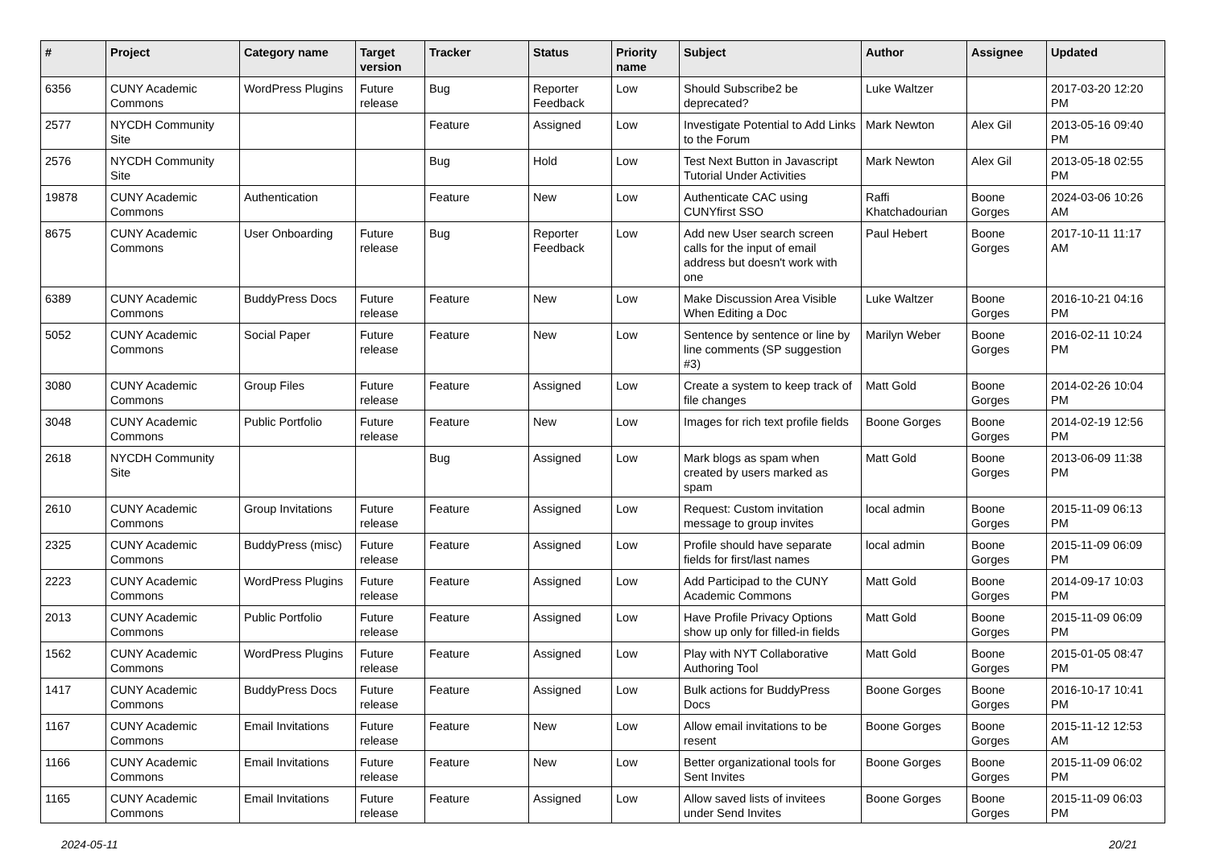| # | Project | Category name | Target version | Tracker | Status | Priority name | Subject | Author | Assignee | Updated |
| --- | --- | --- | --- | --- | --- | --- | --- | --- | --- | --- |
| 6356 | CUNY Academic Commons | WordPress Plugins | Future release | Bug | Reporter Feedback | Low | Should Subscribe2 be deprecated? | Luke Waltzer | | 2017-03-20 12:20 PM |
| 2577 | NYCDH Community Site | | | Feature | Assigned | Low | Investigate Potential to Add Links to the Forum | Mark Newton | Alex Gil | 2013-05-16 09:40 PM |
| 2576 | NYCDH Community Site | | | Bug | Hold | Low | Test Next Button in Javascript Tutorial Under Activities | Mark Newton | Alex Gil | 2013-05-18 02:55 PM |
| 19878 | CUNY Academic Commons | Authentication | | Feature | New | Low | Authenticate CAC using CUNYfirst SSO | Raffi Khatchadourian | Boone Gorges | 2024-03-06 10:26 AM |
| 8675 | CUNY Academic Commons | User Onboarding | Future release | Bug | Reporter Feedback | Low | Add new User search screen calls for the input of email address but doesn't work with one | Paul Hebert | Boone Gorges | 2017-10-11 11:17 AM |
| 6389 | CUNY Academic Commons | BuddyPress Docs | Future release | Feature | New | Low | Make Discussion Area Visible When Editing a Doc | Luke Waltzer | Boone Gorges | 2016-10-21 04:16 PM |
| 5052 | CUNY Academic Commons | Social Paper | Future release | Feature | New | Low | Sentence by sentence or line by line comments (SP suggestion #3) | Marilyn Weber | Boone Gorges | 2016-02-11 10:24 PM |
| 3080 | CUNY Academic Commons | Group Files | Future release | Feature | Assigned | Low | Create a system to keep track of file changes | Matt Gold | Boone Gorges | 2014-02-26 10:04 PM |
| 3048 | CUNY Academic Commons | Public Portfolio | Future release | Feature | New | Low | Images for rich text profile fields | Boone Gorges | Boone Gorges | 2014-02-19 12:56 PM |
| 2618 | NYCDH Community Site | | | Bug | Assigned | Low | Mark blogs as spam when created by users marked as spam | Matt Gold | Boone Gorges | 2013-06-09 11:38 PM |
| 2610 | CUNY Academic Commons | Group Invitations | Future release | Feature | Assigned | Low | Request: Custom invitation message to group invites | local admin | Boone Gorges | 2015-11-09 06:13 PM |
| 2325 | CUNY Academic Commons | BuddyPress (misc) | Future release | Feature | Assigned | Low | Profile should have separate fields for first/last names | local admin | Boone Gorges | 2015-11-09 06:09 PM |
| 2223 | CUNY Academic Commons | WordPress Plugins | Future release | Feature | Assigned | Low | Add Participad to the CUNY Academic Commons | Matt Gold | Boone Gorges | 2014-09-17 10:03 PM |
| 2013 | CUNY Academic Commons | Public Portfolio | Future release | Feature | Assigned | Low | Have Profile Privacy Options show up only for filled-in fields | Matt Gold | Boone Gorges | 2015-11-09 06:09 PM |
| 1562 | CUNY Academic Commons | WordPress Plugins | Future release | Feature | Assigned | Low | Play with NYT Collaborative Authoring Tool | Matt Gold | Boone Gorges | 2015-01-05 08:47 PM |
| 1417 | CUNY Academic Commons | BuddyPress Docs | Future release | Feature | Assigned | Low | Bulk actions for BuddyPress Docs | Boone Gorges | Boone Gorges | 2016-10-17 10:41 PM |
| 1167 | CUNY Academic Commons | Email Invitations | Future release | Feature | New | Low | Allow email invitations to be resent | Boone Gorges | Boone Gorges | 2015-11-12 12:53 AM |
| 1166 | CUNY Academic Commons | Email Invitations | Future release | Feature | New | Low | Better organizational tools for Sent Invites | Boone Gorges | Boone Gorges | 2015-11-09 06:02 PM |
| 1165 | CUNY Academic Commons | Email Invitations | Future release | Feature | Assigned | Low | Allow saved lists of invitees under Send Invites | Boone Gorges | Boone Gorges | 2015-11-09 06:03 PM |
2024-05-11 20/21